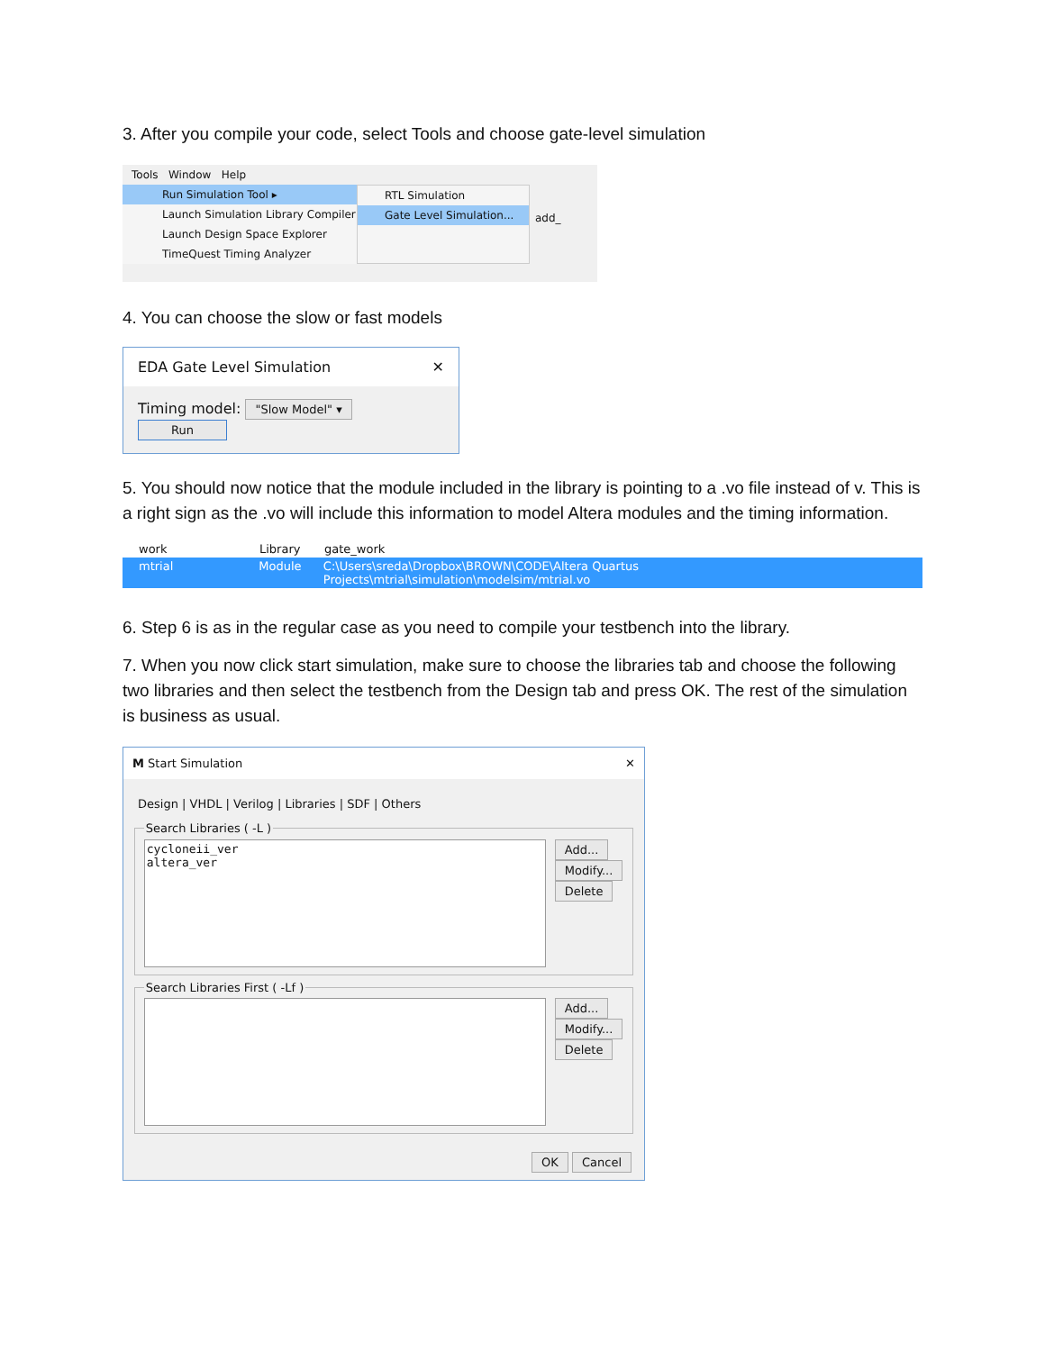3. After you compile your code, select Tools and choose gate-level simulation
Tools Window Help
Run Simulation Tool ▸
Launch Simulation Library Compiler
Launch Design Space Explorer
TimeQuest Timing Analyzer
RTL Simulation
Gate Level Simulation...
add_
4. You can choose the slow or fast models
EDA Gate Level Simulation ✕
Timing model: "Slow Model" ▾ Run
5. You should now notice that the module included in the library is pointing to a .vo file instead of v. This is a right sign as the .vo will include this information to model Altera modules and the timing information.
work Library gate_work
mtrial Module C:\Users\sreda\Dropbox\BROWN\CODE\Altera Quartus Projects\mtrial\simulation\modelsim/mtrial.vo
6. Step 6 is as in the regular case as you need to compile your testbench into the library.
7. When you now click start simulation, make sure to choose the libraries tab and choose the following two libraries and then select the testbench from the Design tab and press OK. The rest of the simulation is business as usual.
M Start Simulation ✕
Design | VHDL | Verilog | Libraries | SDF | Others
Search Libraries ( -L )
cycloneii_ver
altera_ver
Add...
Modify...
Delete
Search Libraries First ( -Lf )
Add...
Modify...
Delete
OK Cancel